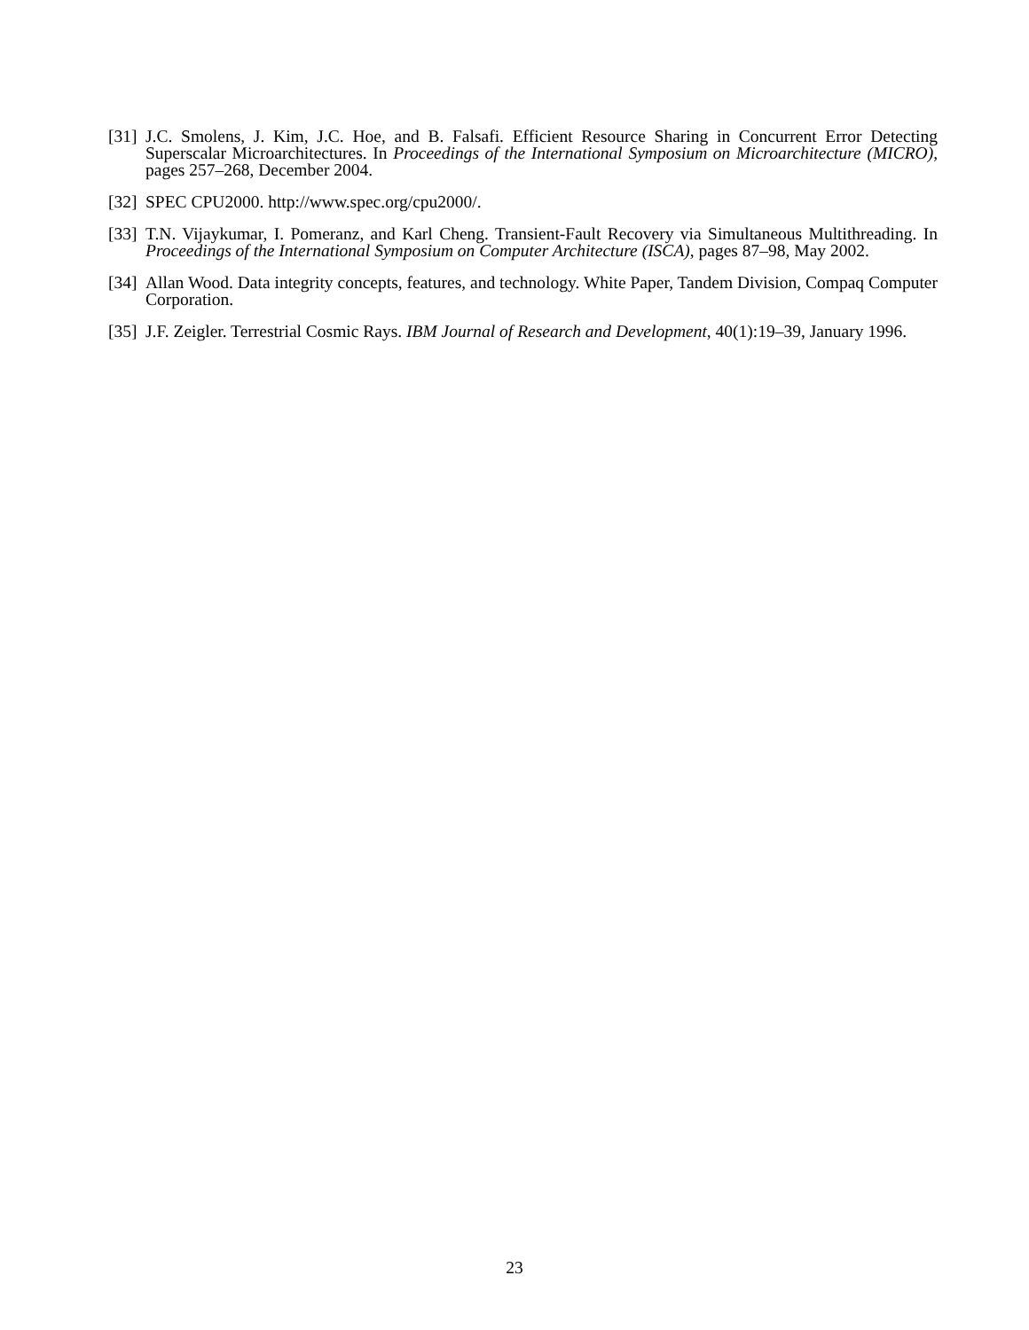[31]
J.C. Smolens, J. Kim, J.C. Hoe, and B. Falsafi. Efficient Resource Sharing in Concurrent Error Detecting Superscalar Microarchitectures. In Proceedings of the International Symposium on Microarchitecture (MICRO), pages 257–268, December 2004.
[32]
SPEC CPU2000. http://www.spec.org/cpu2000/.
[33]
T.N. Vijaykumar, I. Pomeranz, and Karl Cheng. Transient-Fault Recovery via Simultaneous Multithreading. In Proceedings of the International Symposium on Computer Architecture (ISCA), pages 87–98, May 2002.
[34]
Allan Wood. Data integrity concepts, features, and technology. White Paper, Tandem Division, Compaq Computer Corporation.
[35]
J.F. Zeigler. Terrestrial Cosmic Rays. IBM Journal of Research and Development, 40(1):19–39, January 1996.
23